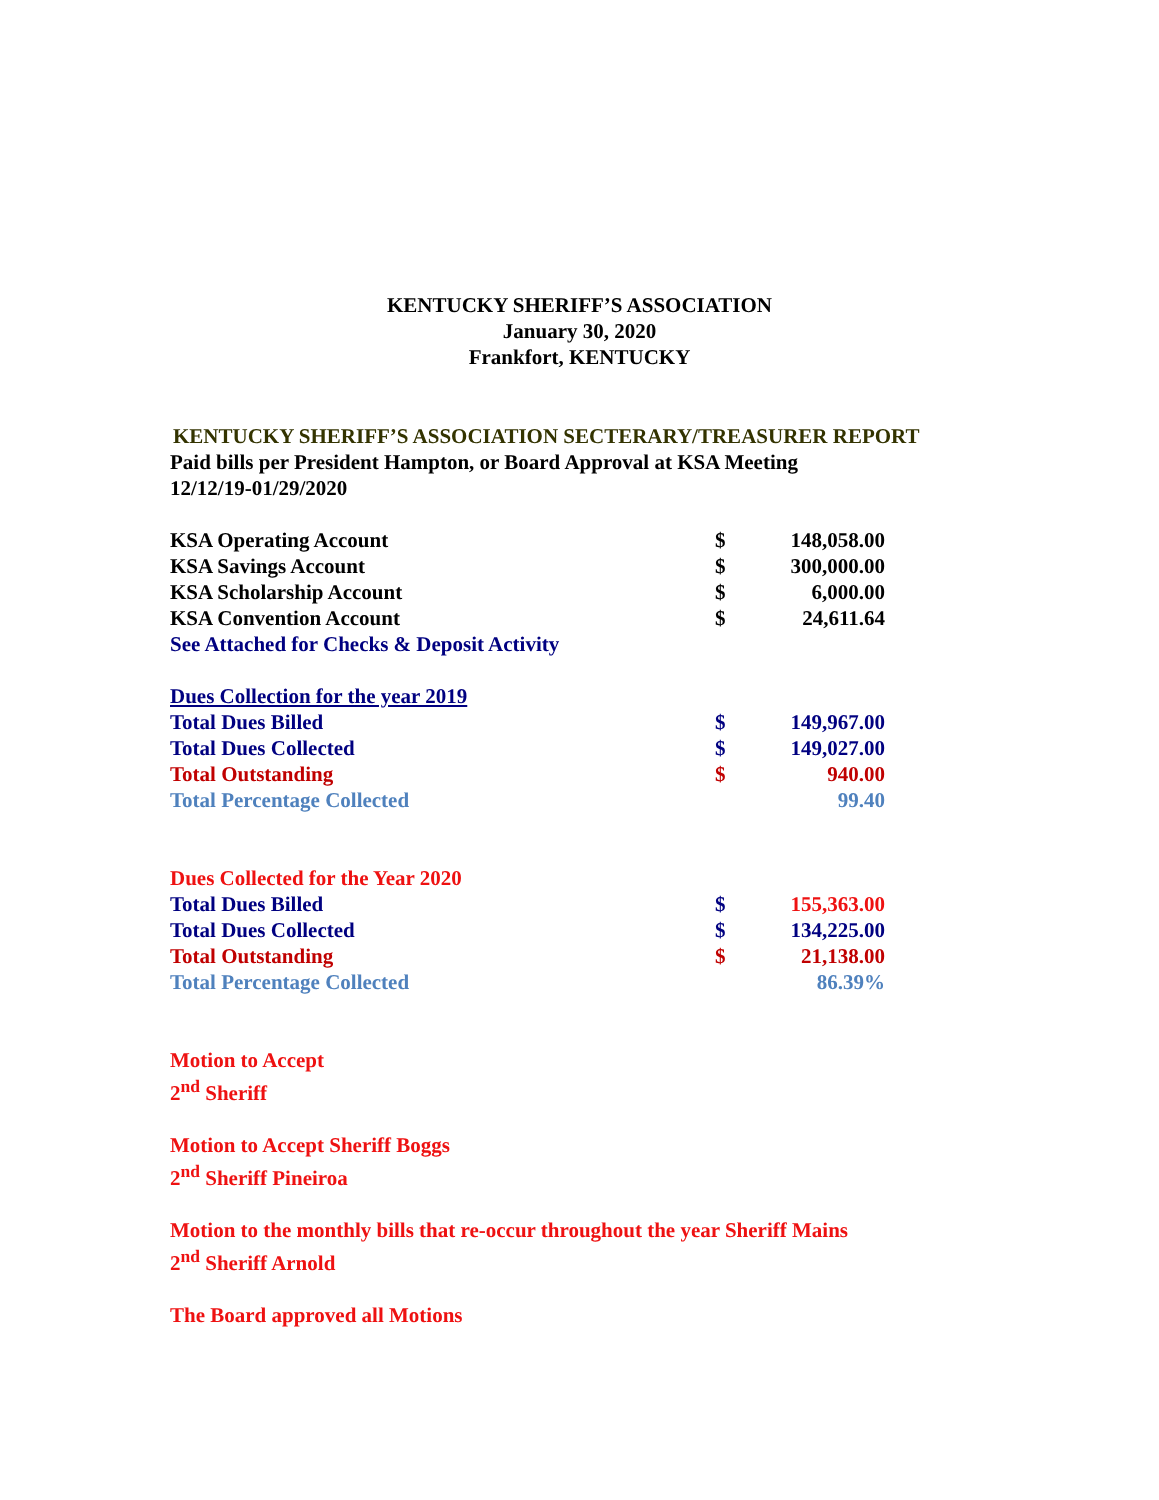KENTUCKY SHERIFF’S ASSOCIATION
January 30, 2020
Frankfort, KENTUCKY
KENTUCKY SHERIFF’S ASSOCIATION SECTERARY/TREASURER REPORT
Paid bills per President Hampton, or Board Approval at KSA Meeting
12/12/19-01/29/2020
| KSA Operating Account | $ | 148,058.00 |
| KSA Savings Account | $ | 300,000.00 |
| KSA Scholarship Account | $ | 6,000.00 |
| KSA Convention Account | $ | 24,611.64 |
| See Attached for Checks & Deposit Activity | | |
| Dues Collection for the year 2019 | | |
| Total Dues Billed | $ | 149,967.00 |
| Total Dues Collected | $ | 149,027.00 |
| Total Outstanding | $ | 940.00 |
| Total Percentage Collected | | 99.40 |
| Dues Collected for the Year 2020 | | |
| Total Dues Billed | $ | 155,363.00 |
| Total Dues Collected | $ | 134,225.00 |
| Total Outstanding | $ | 21,138.00 |
| Total Percentage Collected | | 86.39% |
Motion to Accept
2<sup>nd</sup> Sheriff
Motion to Accept Sheriff Boggs
2<sup>nd</sup> Sheriff Pineiroa
Motion to the monthly bills that re-occur throughout the year Sheriff Mains
2<sup>nd</sup> Sheriff Arnold
The Board approved all Motions